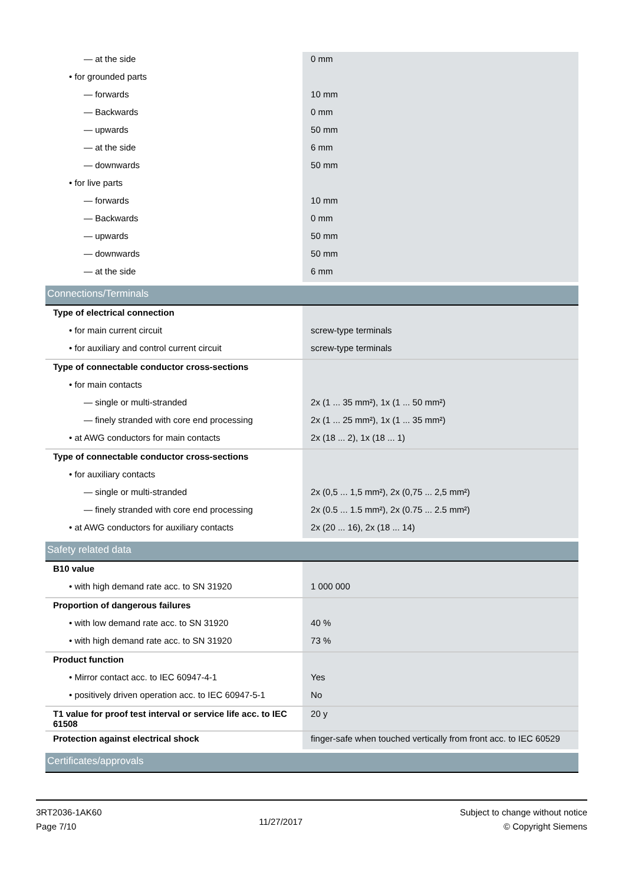| — at the side | 0 mm |
| • for grounded parts | |
| — forwards | 10 mm |
| — Backwards | 0 mm |
| — upwards | 50 mm |
| — at the side | 6 mm |
| — downwards | 50 mm |
| • for live parts | |
| — forwards | 10 mm |
| — Backwards | 0 mm |
| — upwards | 50 mm |
| — downwards | 50 mm |
| — at the side | 6 mm |
| Connections/Terminals | |
| Type of electrical connection | |
| • for main current circuit | screw-type terminals |
| • for auxiliary and control current circuit | screw-type terminals |
| Type of connectable conductor cross-sections | |
| • for main contacts | |
| — single or multi-stranded | 2x (1 ... 35 mm²), 1x (1 ... 50 mm²) |
| — finely stranded with core end processing | 2x (1 ... 25 mm²), 1x (1 ... 35 mm²) |
| • at AWG conductors for main contacts | 2x (18 ... 2), 1x (18 ... 1) |
| Type of connectable conductor cross-sections | |
| • for auxiliary contacts | |
| — single or multi-stranded | 2x (0,5 ... 1,5 mm²), 2x (0,75 ... 2,5 mm²) |
| — finely stranded with core end processing | 2x (0.5 ... 1.5 mm²), 2x (0.75 ... 2.5 mm²) |
| • at AWG conductors for auxiliary contacts | 2x (20 ... 16), 2x (18 ... 14) |
| Safety related data | |
| B10 value | |
| • with high demand rate acc. to SN 31920 | 1 000 000 |
| Proportion of dangerous failures | |
| • with low demand rate acc. to SN 31920 | 40 % |
| • with high demand rate acc. to SN 31920 | 73 % |
| Product function | |
| • Mirror contact acc. to IEC 60947-4-1 | Yes |
| • positively driven operation acc. to IEC 60947-5-1 | No |
| T1 value for proof test interval or service life acc. to IEC 61508 | 20 y |
| Protection against electrical shock | finger-safe when touched vertically from front acc. to IEC 60529 |
| Certificates/approvals | |
3RT2036-1AK60
Page 7/10
11/27/2017
Subject to change without notice
© Copyright Siemens